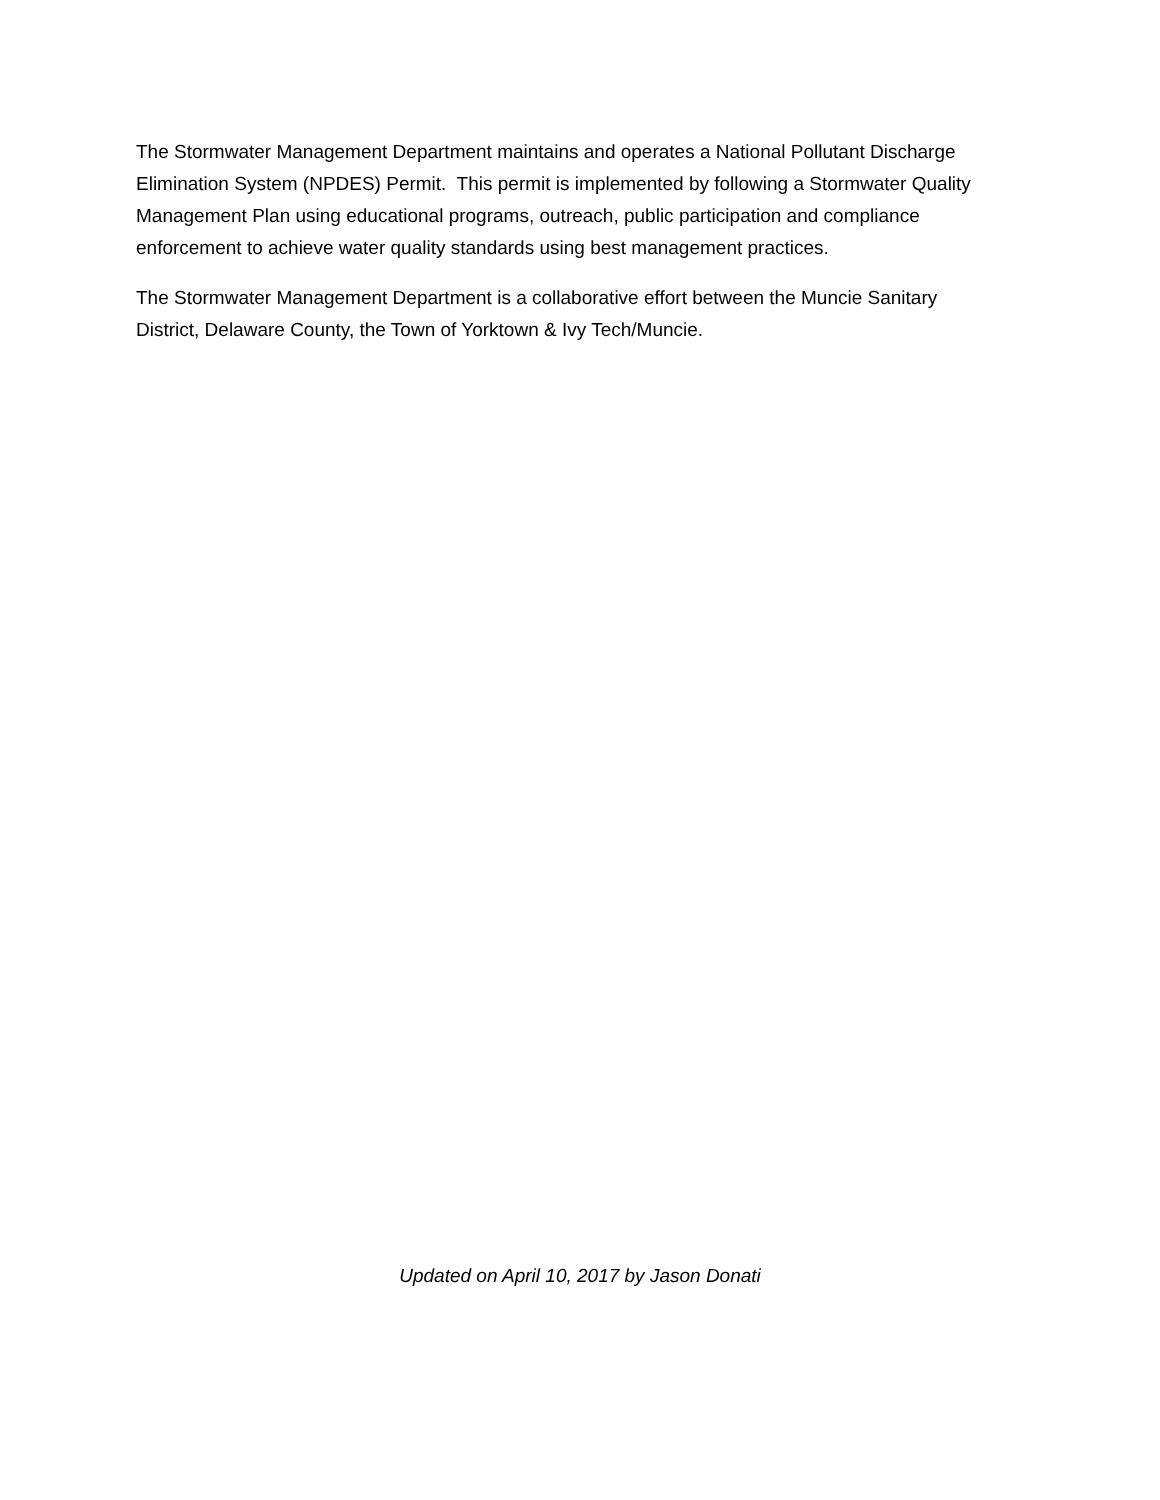The Stormwater Management Department maintains and operates a National Pollutant Discharge Elimination System (NPDES) Permit. This permit is implemented by following a Stormwater Quality Management Plan using educational programs, outreach, public participation and compliance enforcement to achieve water quality standards using best management practices.
The Stormwater Management Department is a collaborative effort between the Muncie Sanitary District, Delaware County, the Town of Yorktown & Ivy Tech/Muncie.
Updated on April 10, 2017 by Jason Donati